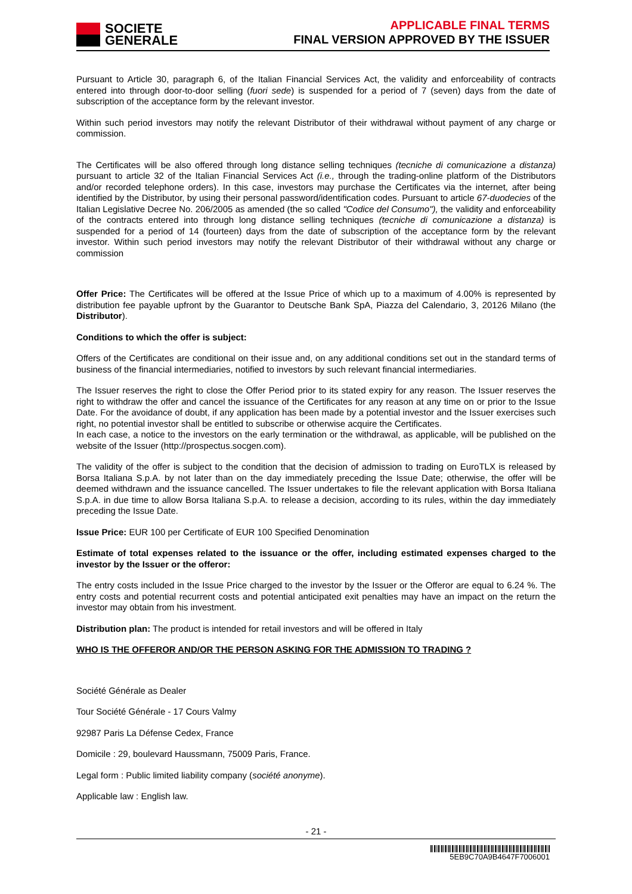SOCIETE
GENERALE
APPLICABLE FINAL TERMS
FINAL VERSION APPROVED BY THE ISSUER
Pursuant to Article 30, paragraph 6, of the Italian Financial Services Act, the validity and enforceability of contracts entered into through door-to-door selling (fuori sede) is suspended for a period of 7 (seven) days from the date of subscription of the acceptance form by the relevant investor.
Within such period investors may notify the relevant Distributor of their withdrawal without payment of any charge or commission.
The Certificates will be also offered through long distance selling techniques (tecniche di comunicazione a distanza) pursuant to article 32 of the Italian Financial Services Act (i.e., through the trading-online platform of the Distributors and/or recorded telephone orders). In this case, investors may purchase the Certificates via the internet, after being identified by the Distributor, by using their personal password/identification codes. Pursuant to article 67-duodecies of the Italian Legislative Decree No. 206/2005 as amended (the so called "Codice del Consumo"), the validity and enforceability of the contracts entered into through long distance selling techniques (tecniche di comunicazione a distanza) is suspended for a period of 14 (fourteen) days from the date of subscription of the acceptance form by the relevant investor. Within such period investors may notify the relevant Distributor of their withdrawal without any charge or commission
Offer Price: The Certificates will be offered at the Issue Price of which up to a maximum of 4.00% is represented by distribution fee payable upfront by the Guarantor to Deutsche Bank SpA, Piazza del Calendario, 3, 20126 Milano (the Distributor).
Conditions to which the offer is subject:
Offers of the Certificates are conditional on their issue and, on any additional conditions set out in the standard terms of business of the financial intermediaries, notified to investors by such relevant financial intermediaries.
The Issuer reserves the right to close the Offer Period prior to its stated expiry for any reason. The Issuer reserves the right to withdraw the offer and cancel the issuance of the Certificates for any reason at any time on or prior to the Issue Date. For the avoidance of doubt, if any application has been made by a potential investor and the Issuer exercises such right, no potential investor shall be entitled to subscribe or otherwise acquire the Certificates.
In each case, a notice to the investors on the early termination or the withdrawal, as applicable, will be published on the website of the Issuer (http://prospectus.socgen.com).
The validity of the offer is subject to the condition that the decision of admission to trading on EuroTLX is released by Borsa Italiana S.p.A. by not later than on the day immediately preceding the Issue Date; otherwise, the offer will be deemed withdrawn and the issuance cancelled. The Issuer undertakes to file the relevant application with Borsa Italiana S.p.A. in due time to allow Borsa Italiana S.p.A. to release a decision, according to its rules, within the day immediately preceding the Issue Date.
Issue Price: EUR 100 per Certificate of EUR 100 Specified Denomination
Estimate of total expenses related to the issuance or the offer, including estimated expenses charged to the investor by the Issuer or the offeror:
The entry costs included in the Issue Price charged to the investor by the Issuer or the Offeror are equal to 6.24 %. The entry costs and potential recurrent costs and potential anticipated exit penalties may have an impact on the return the investor may obtain from his investment.
Distribution plan: The product is intended for retail investors and will be offered in Italy
WHO IS THE OFFEROR AND/OR THE PERSON ASKING FOR THE ADMISSION TO TRADING ?
Société Générale as Dealer
Tour Société Générale - 17 Cours Valmy
92987 Paris La Défense Cedex, France
Domicile : 29, boulevard Haussmann, 75009 Paris, France.
Legal form : Public limited liability company (société anonyme).
Applicable law : English law.
- 21 -
5EB9C70A9B4647F7006001